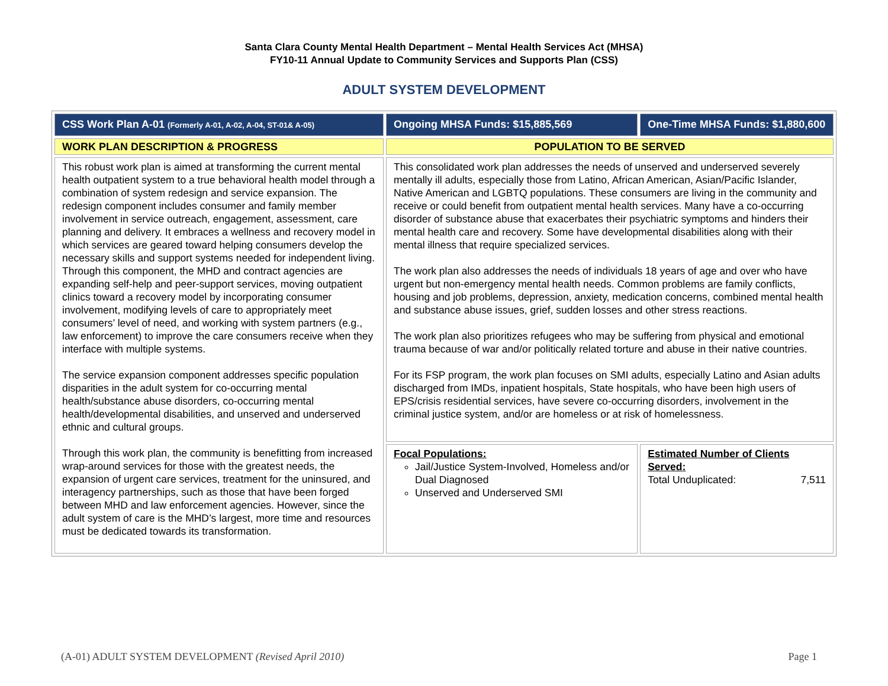Santa Clara County Mental Health Department – Mental Health Services Act (MHSA)
FY10-11 Annual Update to Community Services and Supports Plan (CSS)
ADULT SYSTEM DEVELOPMENT
| CSS Work Plan A-01 (Formerly A-01, A-02, A-04, ST-01& A-05) | Ongoing MHSA Funds: $15,885,569 | One-Time MHSA Funds: $1,880,600 |
| WORK PLAN DESCRIPTION & PROGRESS | POPULATION TO BE SERVED | |
| This robust work plan is aimed at transforming the current mental health outpatient system to a true behavioral health model through a combination of system redesign and service expansion. The redesign component includes consumer and family member involvement in service outreach, engagement, assessment, care planning and delivery. It embraces a wellness and recovery model in which services are geared toward helping consumers develop the necessary skills and support systems needed for independent living. Through this component, the MHD and contract agencies are expanding self-help and peer-support services, moving outpatient clinics toward a recovery model by incorporating consumer involvement, modifying levels of care to appropriately meet consumers’ level of need, and working with system partners (e.g., law enforcement) to improve the care consumers receive when they interface with multiple systems. The service expansion component addresses specific population disparities in the adult system for co-occurring mental health/substance abuse disorders, co-occurring mental health/developmental disabilities, and unserved and underserved ethnic and cultural groups. Through this work plan, the community is benefitting from increased wrap-around services for those with the greatest needs, the expansion of urgent care services, treatment for the uninsured, and interagency partnerships, such as those that have been forged between MHD and law enforcement agencies. However, since the adult system of care is the MHD’s largest, more time and resources must be dedicated towards its transformation. | This consolidated work plan addresses the needs of unserved and underserved severely mentally ill adults, especially those from Latino, African American, Asian/Pacific Islander, Native American and LGBTQ populations. These consumers are living in the community and receive or could benefit from outpatient mental health services. Many have a co-occurring disorder of substance abuse that exacerbates their psychiatric symptoms and hinders their mental health care and recovery. Some have developmental disabilities along with their mental illness that require specialized services. The work plan also addresses the needs of individuals 18 years of age and over who have urgent but non-emergency mental health needs. Common problems are family conflicts, housing and job problems, depression, anxiety, medication concerns, combined mental health and substance abuse issues, grief, sudden losses and other stress reactions. The work plan also prioritizes refugees who may be suffering from physical and emotional trauma because of war and/or politically related torture and abuse in their native countries. For its FSP program, the work plan focuses on SMI adults, especially Latino and Asian adults discharged from IMDs, inpatient hospitals, State hospitals, who have been high users of EPS/crisis residential services, have severe co-occurring disorders, involvement in the criminal justice system, and/or are homeless or at risk of homelessness. | |
| | Focal Populations: Jail/Justice System-Involved, Homeless and/or Dual Diagnosed Unserved and Underserved SMI | Estimated Number of Clients Served: Total Unduplicated: 7,511 |
(A-01) ADULT SYSTEM DEVELOPMENT (Revised April 2010) Page 1